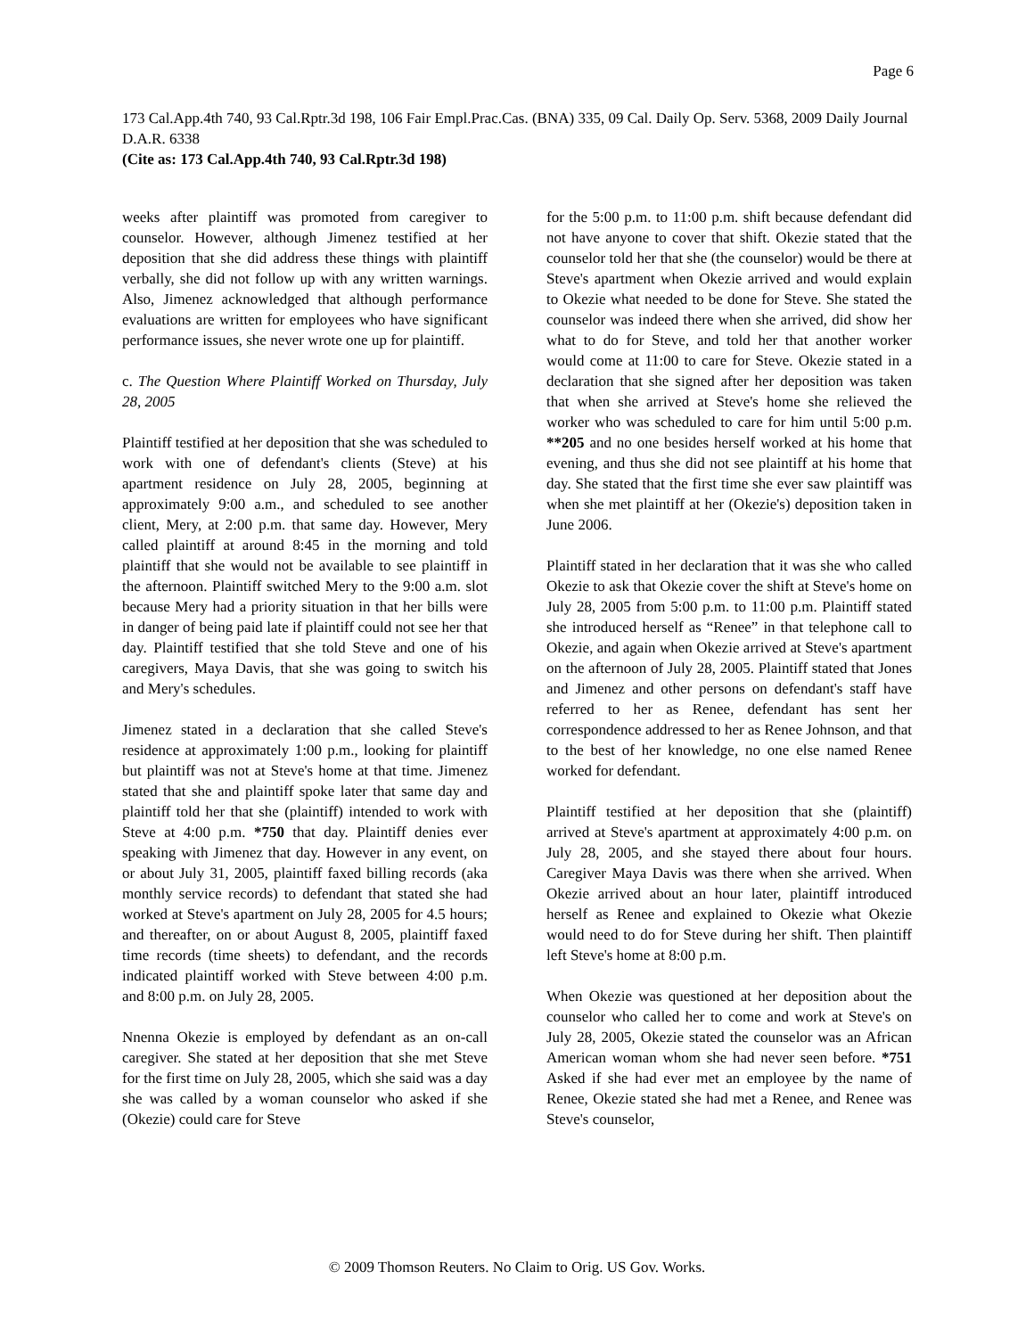Page 6
173 Cal.App.4th 740, 93 Cal.Rptr.3d 198, 106 Fair Empl.Prac.Cas. (BNA) 335, 09 Cal. Daily Op. Serv. 5368, 2009 Daily Journal D.A.R. 6338
(Cite as: 173 Cal.App.4th 740, 93 Cal.Rptr.3d 198)
weeks after plaintiff was promoted from caregiver to counselor. However, although Jimenez testified at her deposition that she did address these things with plaintiff verbally, she did not follow up with any written warnings. Also, Jimenez acknowledged that although performance evaluations are written for employees who have significant performance issues, she never wrote one up for plaintiff.
c. The Question Where Plaintiff Worked on Thursday, July 28, 2005
Plaintiff testified at her deposition that she was scheduled to work with one of defendant's clients (Steve) at his apartment residence on July 28, 2005, beginning at approximately 9:00 a.m., and scheduled to see another client, Mery, at 2:00 p.m. that same day. However, Mery called plaintiff at around 8:45 in the morning and told plaintiff that she would not be available to see plaintiff in the afternoon. Plaintiff switched Mery to the 9:00 a.m. slot because Mery had a priority situation in that her bills were in danger of being paid late if plaintiff could not see her that day. Plaintiff testified that she told Steve and one of his caregivers, Maya Davis, that she was going to switch his and Mery's schedules.
Jimenez stated in a declaration that she called Steve's residence at approximately 1:00 p.m., looking for plaintiff but plaintiff was not at Steve's home at that time. Jimenez stated that she and plaintiff spoke later that same day and plaintiff told her that she (plaintiff) intended to work with Steve at 4:00 p.m. *750 that day. Plaintiff denies ever speaking with Jimenez that day. However in any event, on or about July 31, 2005, plaintiff faxed billing records (aka monthly service records) to defendant that stated she had worked at Steve's apartment on July 28, 2005 for 4.5 hours; and thereafter, on or about August 8, 2005, plaintiff faxed time records (time sheets) to defendant, and the records indicated plaintiff worked with Steve between 4:00 p.m. and 8:00 p.m. on July 28, 2005.
Nnenna Okezie is employed by defendant as an on-call caregiver. She stated at her deposition that she met Steve for the first time on July 28, 2005, which she said was a day she was called by a woman counselor who asked if she (Okezie) could care for Steve
for the 5:00 p.m. to 11:00 p.m. shift because defendant did not have anyone to cover that shift. Okezie stated that the counselor told her that she (the counselor) would be there at Steve's apartment when Okezie arrived and would explain to Okezie what needed to be done for Steve. She stated the counselor was indeed there when she arrived, did show her what to do for Steve, and told her that another worker would come at 11:00 to care for Steve. Okezie stated in a declaration that she signed after her deposition was taken that when she arrived at Steve's home she relieved the worker who was scheduled to care for him until 5:00 p.m. **205 and no one besides herself worked at his home that evening, and thus she did not see plaintiff at his home that day. She stated that the first time she ever saw plaintiff was when she met plaintiff at her (Okezie's) deposition taken in June 2006.
Plaintiff stated in her declaration that it was she who called Okezie to ask that Okezie cover the shift at Steve's home on July 28, 2005 from 5:00 p.m. to 11:00 p.m. Plaintiff stated she introduced herself as “Renee” in that telephone call to Okezie, and again when Okezie arrived at Steve's apartment on the afternoon of July 28, 2005. Plaintiff stated that Jones and Jimenez and other persons on defendant's staff have referred to her as Renee, defendant has sent her correspondence addressed to her as Renee Johnson, and that to the best of her knowledge, no one else named Renee worked for defendant.
Plaintiff testified at her deposition that she (plaintiff) arrived at Steve's apartment at approximately 4:00 p.m. on July 28, 2005, and she stayed there about four hours. Caregiver Maya Davis was there when she arrived. When Okezie arrived about an hour later, plaintiff introduced herself as Renee and explained to Okezie what Okezie would need to do for Steve during her shift. Then plaintiff left Steve's home at 8:00 p.m.
When Okezie was questioned at her deposition about the counselor who called her to come and work at Steve's on July 28, 2005, Okezie stated the counselor was an African American woman whom she had never seen before. *751 Asked if she had ever met an employee by the name of Renee, Okezie stated she had met a Renee, and Renee was Steve's counselor,
© 2009 Thomson Reuters. No Claim to Orig. US Gov. Works.